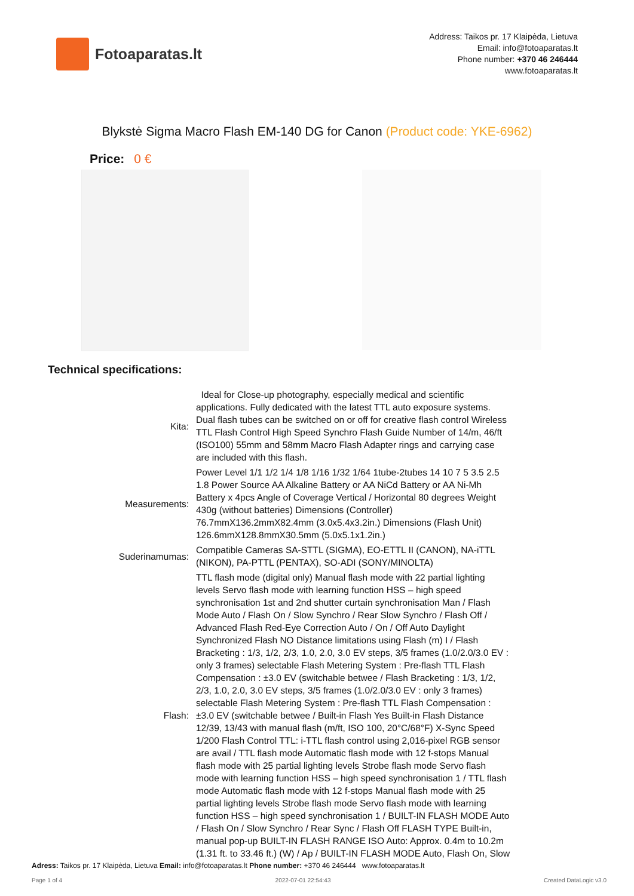Fotoaparatas.lt
Address: Taikos pr. 17 Klaipėda, Lietuva
Email: info@fotoaparatas.lt
Phone number: +370 46 246444
www.fotoaparatas.lt
Blykstė Sigma Macro Flash EM-140 DG for Canon (Product code: YKE-6962)
Price: 0 €
Technical specifications:
| Kita: | Ideal for Close-up photography, especially medical and scientific applications. Fully dedicated with the latest TTL auto exposure systems. Dual flash tubes can be switched on or off for creative flash control Wireless TTL Flash Control High Speed Synchro Flash Guide Number of 14/m, 46/ft (ISO100) 55mm and 58mm Macro Flash Adapter rings and carrying case are included with this flash. |
| Measurements: | Power Level 1/1 1/2 1/4 1/8 1/16 1/32 1/64 1tube-2tubes 14 10 7 5 3.5 2.5 1.8 Power Source AA Alkaline Battery or AA NiCd Battery or AA Ni-Mh Battery x 4pcs Angle of Coverage Vertical / Horizontal 80 degrees Weight 430g (without batteries) Dimensions (Controller) 76.7mmX136.2mmX82.4mm (3.0x5.4x3.2in.) Dimensions (Flash Unit) 126.6mmX128.8mmX30.5mm (5.0x5.1x1.2in.) |
| Suderinamumas: | Compatible Cameras SA-STTL (SIGMA), EO-ETTL II (CANON), NA-iTTL (NIKON), PA-PTTL (PENTAX), SO-ADI (SONY/MINOLTA) |
| Flash: | TTL flash mode (digital only) Manual flash mode with 22 partial lighting levels Servo flash mode with learning function HSS – high speed synchronisation 1st and 2nd shutter curtain synchronisation Man / Flash Mode Auto / Flash On / Slow Synchro / Rear Slow Synchro / Flash Off / Advanced Flash Red-Eye Correction Auto / On / Off Auto Daylight Synchronized Flash NO Distance limitations using Flash (m) I / Flash Bracketing : 1/3, 1/2, 2/3, 1.0, 2.0, 3.0 EV steps, 3/5 frames (1.0/2.0/3.0 EV : only 3 frames) selectable Flash Metering System : Pre-flash TTL Flash Compensation : ±3.0 EV (switchable betwee / Flash Bracketing : 1/3, 1/2, 2/3, 1.0, 2.0, 3.0 EV steps, 3/5 frames (1.0/2.0/3.0 EV : only 3 frames) selectable Flash Metering System : Pre-flash TTL Flash Compensation : ±3.0 EV (switchable betwee / Built-in Flash Yes Built-in Flash Distance 12/39, 13/43 with manual flash (m/ft, ISO 100, 20°C/68°F) X-Sync Speed 1/200 Flash Control TTL: i-TTL flash control using 2,016-pixel RGB sensor are avail / TTL flash mode Automatic flash mode with 12 f-stops Manual flash mode with 25 partial lighting levels Strobe flash mode Servo flash mode with learning function HSS – high speed synchronisation 1 / TTL flash mode Automatic flash mode with 12 f-stops Manual flash mode with 25 partial lighting levels Strobe flash mode Servo flash mode with learning function HSS – high speed synchronisation 1 / BUILT-IN FLASH MODE Auto / Flash On / Slow Synchro / Rear Sync / Flash Off FLASH TYPE Built-in, manual pop-up BUILT-IN FLASH RANGE ISO Auto: Approx. 0.4m to 10.2m (1.31 ft. to 33.46 ft.) (W) / Ap / BUILT-IN FLASH MODE Auto, Flash On, Slow |
Adress: Taikos pr. 17 Klaipėda, Lietuva Email: info@fotoaparatas.lt Phone number: +370 46 246444 www.fotoaparatas.lt
Page 1 of 4 2022-07-01 22:54:43 Created DataLogic v3.0